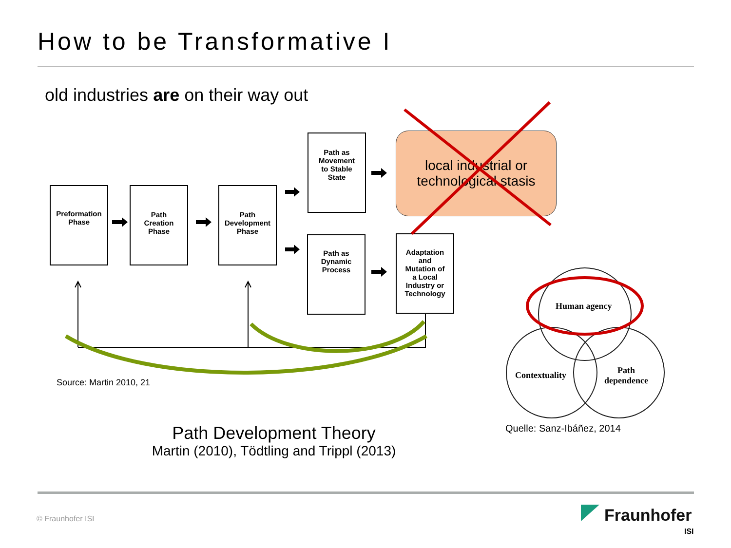How to be Transformative I
old industries are on their way out
Preformation
Phase
Path
Creation
Phase
Path
Development
Phase
Path as
Movement
to Stable
State
Path as
Dynamic
Process
Adaptation
and
Mutation of
a Local
Industry or
Technology
local industrial or
technological stasis
Human agency
Contextuality
Path
dependence
Source: Martin 2010, 21
Quelle: Sanz-Ibáñez, 2014
Path Development Theory
Martin (2010), Tödtling and Trippl (2013)
© Fraunhofer ISI Fraunhofer
ISI